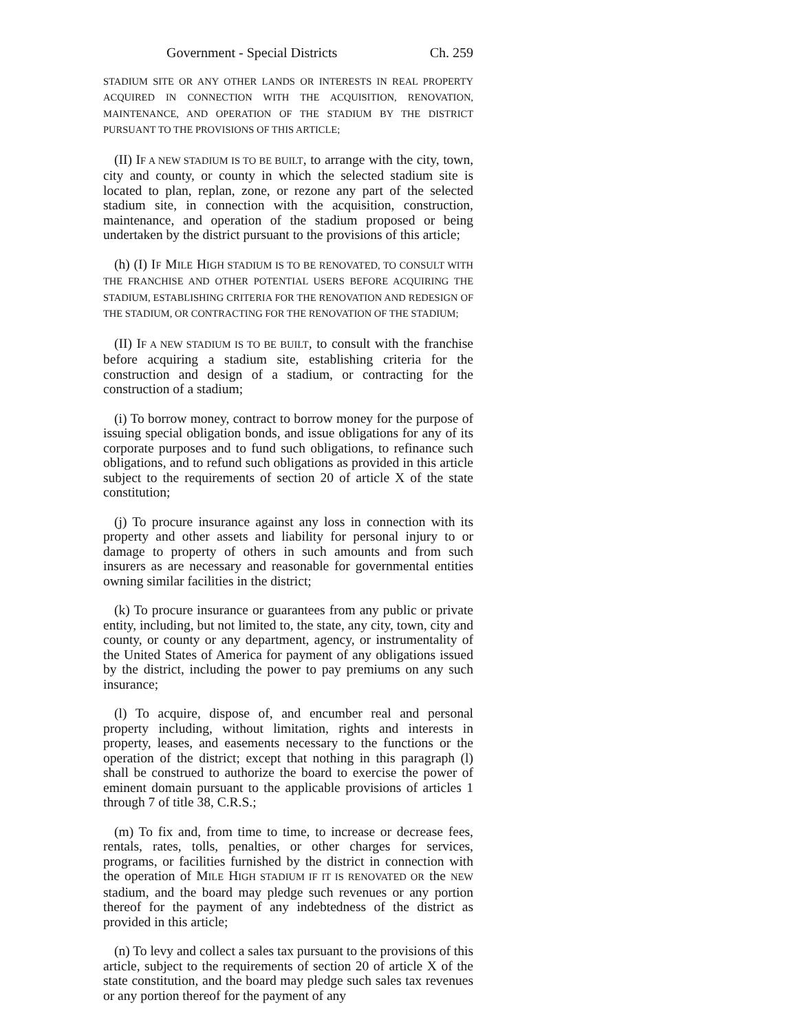Government - Special Districts Ch. 259
STADIUM SITE OR ANY OTHER LANDS OR INTERESTS IN REAL PROPERTY ACQUIRED IN CONNECTION WITH THE ACQUISITION, RENOVATION, MAINTENANCE, AND OPERATION OF THE STADIUM BY THE DISTRICT PURSUANT TO THE PROVISIONS OF THIS ARTICLE;
(II) IF A NEW STADIUM IS TO BE BUILT, to arrange with the city, town, city and county, or county in which the selected stadium site is located to plan, replan, zone, or rezone any part of the selected stadium site, in connection with the acquisition, construction, maintenance, and operation of the stadium proposed or being undertaken by the district pursuant to the provisions of this article;
(h) (I) IF MILE HIGH STADIUM IS TO BE RENOVATED, TO CONSULT WITH THE FRANCHISE AND OTHER POTENTIAL USERS BEFORE ACQUIRING THE STADIUM, ESTABLISHING CRITERIA FOR THE RENOVATION AND REDESIGN OF THE STADIUM, OR CONTRACTING FOR THE RENOVATION OF THE STADIUM;
(II) IF A NEW STADIUM IS TO BE BUILT, to consult with the franchise before acquiring a stadium site, establishing criteria for the construction and design of a stadium, or contracting for the construction of a stadium;
(i) To borrow money, contract to borrow money for the purpose of issuing special obligation bonds, and issue obligations for any of its corporate purposes and to fund such obligations, to refinance such obligations, and to refund such obligations as provided in this article subject to the requirements of section 20 of article X of the state constitution;
(j) To procure insurance against any loss in connection with its property and other assets and liability for personal injury to or damage to property of others in such amounts and from such insurers as are necessary and reasonable for governmental entities owning similar facilities in the district;
(k) To procure insurance or guarantees from any public or private entity, including, but not limited to, the state, any city, town, city and county, or county or any department, agency, or instrumentality of the United States of America for payment of any obligations issued by the district, including the power to pay premiums on any such insurance;
(l) To acquire, dispose of, and encumber real and personal property including, without limitation, rights and interests in property, leases, and easements necessary to the functions or the operation of the district; except that nothing in this paragraph (l) shall be construed to authorize the board to exercise the power of eminent domain pursuant to the applicable provisions of articles 1 through 7 of title 38, C.R.S.;
(m) To fix and, from time to time, to increase or decrease fees, rentals, rates, tolls, penalties, or other charges for services, programs, or facilities furnished by the district in connection with the operation of MILE HIGH STADIUM IF IT IS RENOVATED OR the NEW stadium, and the board may pledge such revenues or any portion thereof for the payment of any indebtedness of the district as provided in this article;
(n) To levy and collect a sales tax pursuant to the provisions of this article, subject to the requirements of section 20 of article X of the state constitution, and the board may pledge such sales tax revenues or any portion thereof for the payment of any